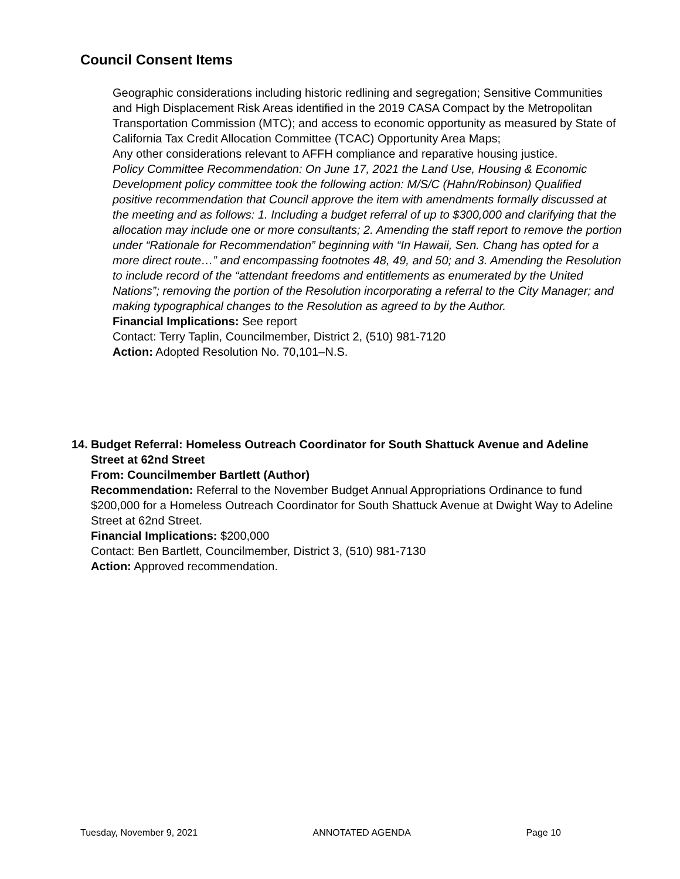Council Consent Items
Geographic considerations including historic redlining and segregation; Sensitive Communities and High Displacement Risk Areas identified in the 2019 CASA Compact by the Metropolitan Transportation Commission (MTC); and access to economic opportunity as measured by State of California Tax Credit Allocation Committee (TCAC) Opportunity Area Maps;
Any other considerations relevant to AFFH compliance and reparative housing justice.
Policy Committee Recommendation: On June 17, 2021 the Land Use, Housing & Economic Development policy committee took the following action: M/S/C (Hahn/Robinson) Qualified positive recommendation that Council approve the item with amendments formally discussed at the meeting and as follows: 1. Including a budget referral of up to $300,000 and clarifying that the allocation may include one or more consultants; 2. Amending the staff report to remove the portion under “Rationale for Recommendation” beginning with “In Hawaii, Sen. Chang has opted for a more direct route…” and encompassing footnotes 48, 49, and 50; and 3. Amending the Resolution to include record of the “attendant freedoms and entitlements as enumerated by the United Nations”; removing the portion of the Resolution incorporating a referral to the City Manager; and making typographical changes to the Resolution as agreed to by the Author.
Financial Implications: See report
Contact: Terry Taplin, Councilmember, District 2, (510) 981-7120
Action: Adopted Resolution No. 70,101–N.S.
14. Budget Referral: Homeless Outreach Coordinator for South Shattuck Avenue and Adeline Street at 62nd Street
From: Councilmember Bartlett (Author)
Recommendation: Referral to the November Budget Annual Appropriations Ordinance to fund $200,000 for a Homeless Outreach Coordinator for South Shattuck Avenue at Dwight Way to Adeline Street at 62nd Street.
Financial Implications: $200,000
Contact: Ben Bartlett, Councilmember, District 3, (510) 981-7130
Action: Approved recommendation.
Tuesday, November 9, 2021 ANNOTATED AGENDA Page 10